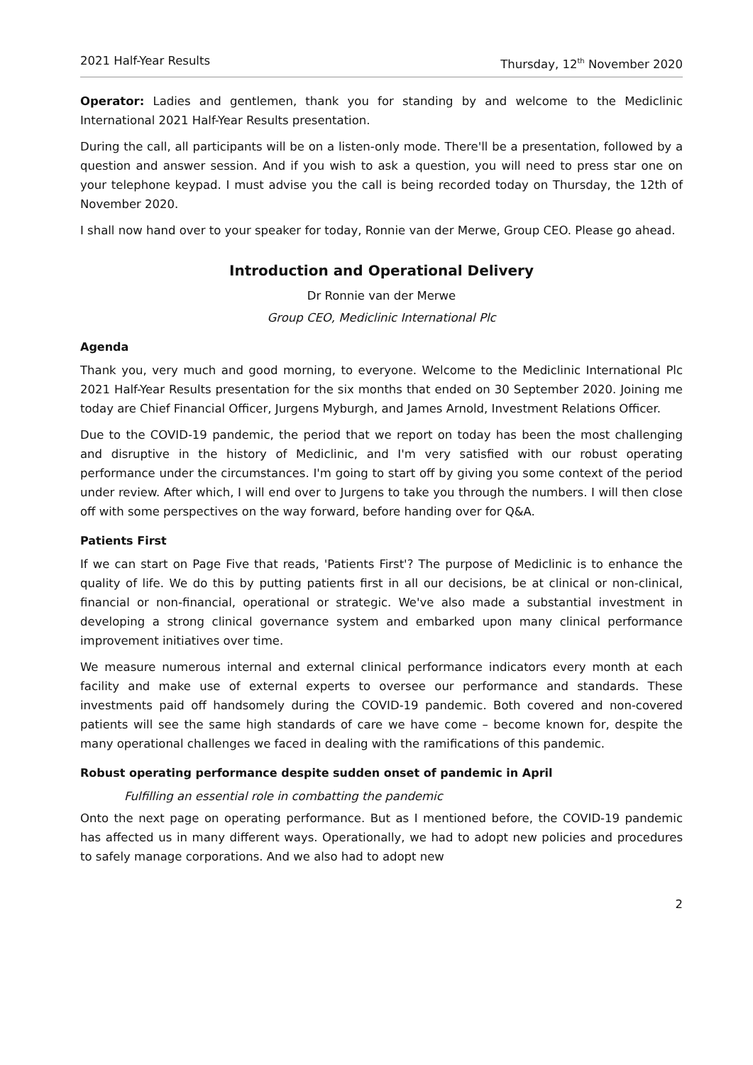2021 Half-Year Results Thursday, 12<sup>th</sup> November 2020
Operator: Ladies and gentlemen, thank you for standing by and welcome to the Mediclinic International 2021 Half-Year Results presentation.
During the call, all participants will be on a listen-only mode. There'll be a presentation, followed by a question and answer session. And if you wish to ask a question, you will need to press star one on your telephone keypad. I must advise you the call is being recorded today on Thursday, the 12th of November 2020.
I shall now hand over to your speaker for today, Ronnie van der Merwe, Group CEO. Please go ahead.
Introduction and Operational Delivery
Dr Ronnie van der Merwe
Group CEO, Mediclinic International Plc
Agenda
Thank you, very much and good morning, to everyone. Welcome to the Mediclinic International Plc 2021 Half-Year Results presentation for the six months that ended on 30 September 2020. Joining me today are Chief Financial Officer, Jurgens Myburgh, and James Arnold, Investment Relations Officer.
Due to the COVID-19 pandemic, the period that we report on today has been the most challenging and disruptive in the history of Mediclinic, and I'm very satisfied with our robust operating performance under the circumstances. I'm going to start off by giving you some context of the period under review. After which, I will end over to Jurgens to take you through the numbers. I will then close off with some perspectives on the way forward, before handing over for Q&A.
Patients First
If we can start on Page Five that reads, 'Patients First'? The purpose of Mediclinic is to enhance the quality of life. We do this by putting patients first in all our decisions, be at clinical or non-clinical, financial or non-financial, operational or strategic. We've also made a substantial investment in developing a strong clinical governance system and embarked upon many clinical performance improvement initiatives over time.
We measure numerous internal and external clinical performance indicators every month at each facility and make use of external experts to oversee our performance and standards. These investments paid off handsomely during the COVID-19 pandemic. Both covered and non-covered patients will see the same high standards of care we have come – become known for, despite the many operational challenges we faced in dealing with the ramifications of this pandemic.
Robust operating performance despite sudden onset of pandemic in April
Fulfilling an essential role in combatting the pandemic
Onto the next page on operating performance. But as I mentioned before, the COVID-19 pandemic has affected us in many different ways. Operationally, we had to adopt new policies and procedures to safely manage corporations. And we also had to adopt new
2